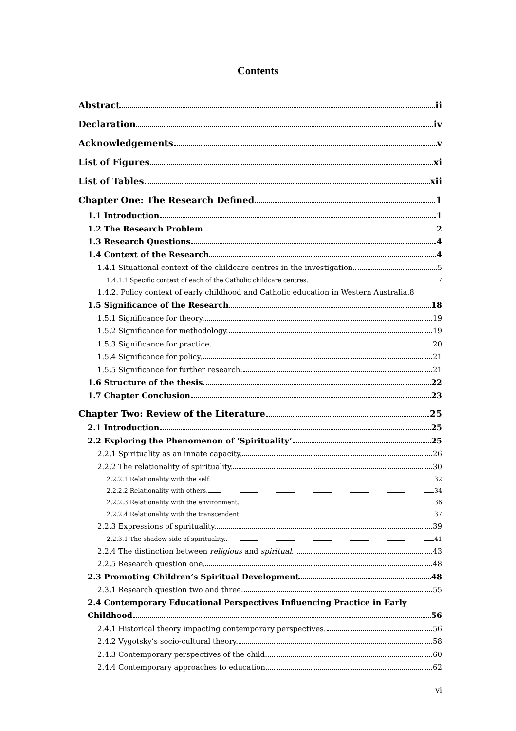Contents
Abstract ii
Declaration iv
Acknowledgements v
List of Figures xi
List of Tables xii
Chapter One: The Research Defined 1
1.1 Introduction 1
1.2 The Research Problem 2
1.3 Research Questions 4
1.4 Context of the Research 4
1.4.1 Situational context of the childcare centres in the investigation. 5
1.4.1.1 Specific context of each of the Catholic childcare centres. 7
1.4.2. Policy context of early childhood and Catholic education in Western Australia. 8
1.5 Significance of the Research 18
1.5.1 Significance for theory. 19
1.5.2 Significance for methodology. 19
1.5.3 Significance for practice. 20
1.5.4 Significance for policy. 21
1.5.5 Significance for further research. 21
1.6 Structure of the thesis 22
1.7 Chapter Conclusion 23
Chapter Two: Review of the Literature 25
2.1 Introduction 25
2.2 Exploring the Phenomenon of ‘Spirituality’ 25
2.2.1 Spirituality as an innate capacity. 26
2.2.2 The relationality of spirituality. 30
2.2.2.1 Relationality with the self. 32
2.2.2.2 Relationality with others. 34
2.2.2.3 Relationality with the environment. 36
2.2.2.4 Relationality with the transcendent. 37
2.2.3 Expressions of spirituality. 39
2.2.3.1 The shadow side of spirituality. 41
2.2.4 The distinction between religious and spiritual. 43
2.2.5 Research question one. 48
2.3 Promoting Children’s Spiritual Development 48
2.3.1 Research question two and three. 55
2.4 Contemporary Educational Perspectives Influencing Practice in Early
Childhood 56
2.4.1 Historical theory impacting contemporary perspectives. 56
2.4.2 Vygotsky’s socio-cultural theory. 58
2.4.3 Contemporary perspectives of the child. 60
2.4.4 Contemporary approaches to education 62
vi